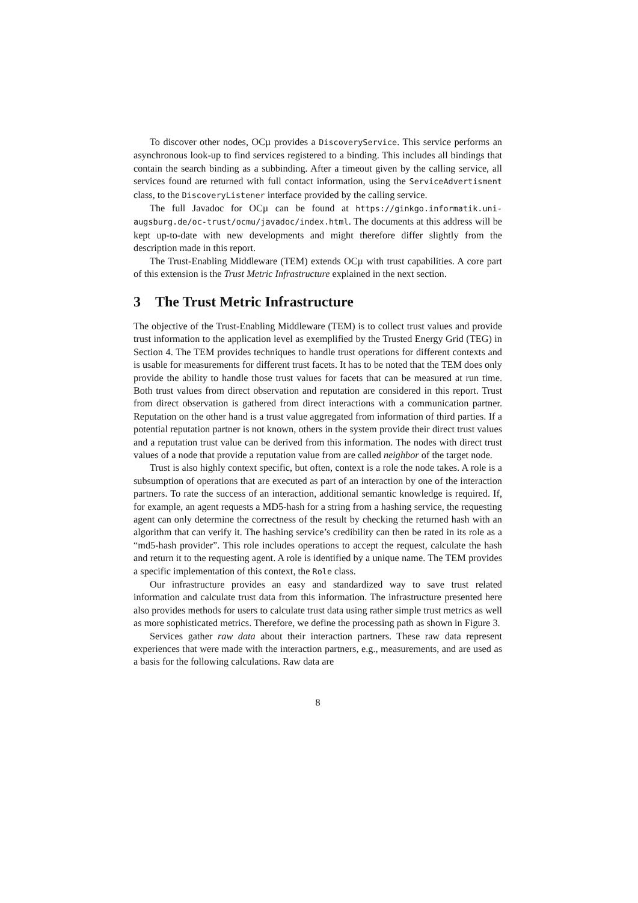To discover other nodes, OCµ provides a DiscoveryService. This service performs an asynchronous look-up to find services registered to a binding. This includes all bindings that contain the search binding as a subbinding. After a timeout given by the calling service, all services found are returned with full contact information, using the ServiceAdvertisment class, to the DiscoveryListener interface provided by the calling service.
The full Javadoc for OCµ can be found at https://ginkgo.informatik.uni-augsburg.de/oc-trust/ocmu/javadoc/index.html. The documents at this address will be kept up-to-date with new developments and might therefore differ slightly from the description made in this report.
The Trust-Enabling Middleware (TEM) extends OCµ with trust capabilities. A core part of this extension is the Trust Metric Infrastructure explained in the next section.
3 The Trust Metric Infrastructure
The objective of the Trust-Enabling Middleware (TEM) is to collect trust values and provide trust information to the application level as exemplified by the Trusted Energy Grid (TEG) in Section 4. The TEM provides techniques to handle trust operations for different contexts and is usable for measurements for different trust facets. It has to be noted that the TEM does only provide the ability to handle those trust values for facets that can be measured at run time. Both trust values from direct observation and reputation are considered in this report. Trust from direct observation is gathered from direct interactions with a communication partner. Reputation on the other hand is a trust value aggregated from information of third parties. If a potential reputation partner is not known, others in the system provide their direct trust values and a reputation trust value can be derived from this information. The nodes with direct trust values of a node that provide a reputation value from are called neighbor of the target node.
Trust is also highly context specific, but often, context is a role the node takes. A role is a subsumption of operations that are executed as part of an interaction by one of the interaction partners. To rate the success of an interaction, additional semantic knowledge is required. If, for example, an agent requests a MD5-hash for a string from a hashing service, the requesting agent can only determine the correctness of the result by checking the returned hash with an algorithm that can verify it. The hashing service’s credibility can then be rated in its role as a “md5-hash provider”. This role includes operations to accept the request, calculate the hash and return it to the requesting agent. A role is identified by a unique name. The TEM provides a specific implementation of this context, the Role class.
Our infrastructure provides an easy and standardized way to save trust related information and calculate trust data from this information. The infrastructure presented here also provides methods for users to calculate trust data using rather simple trust metrics as well as more sophisticated metrics. Therefore, we define the processing path as shown in Figure 3.
Services gather raw data about their interaction partners. These raw data represent experiences that were made with the interaction partners, e.g., measurements, and are used as a basis for the following calculations. Raw data are
8